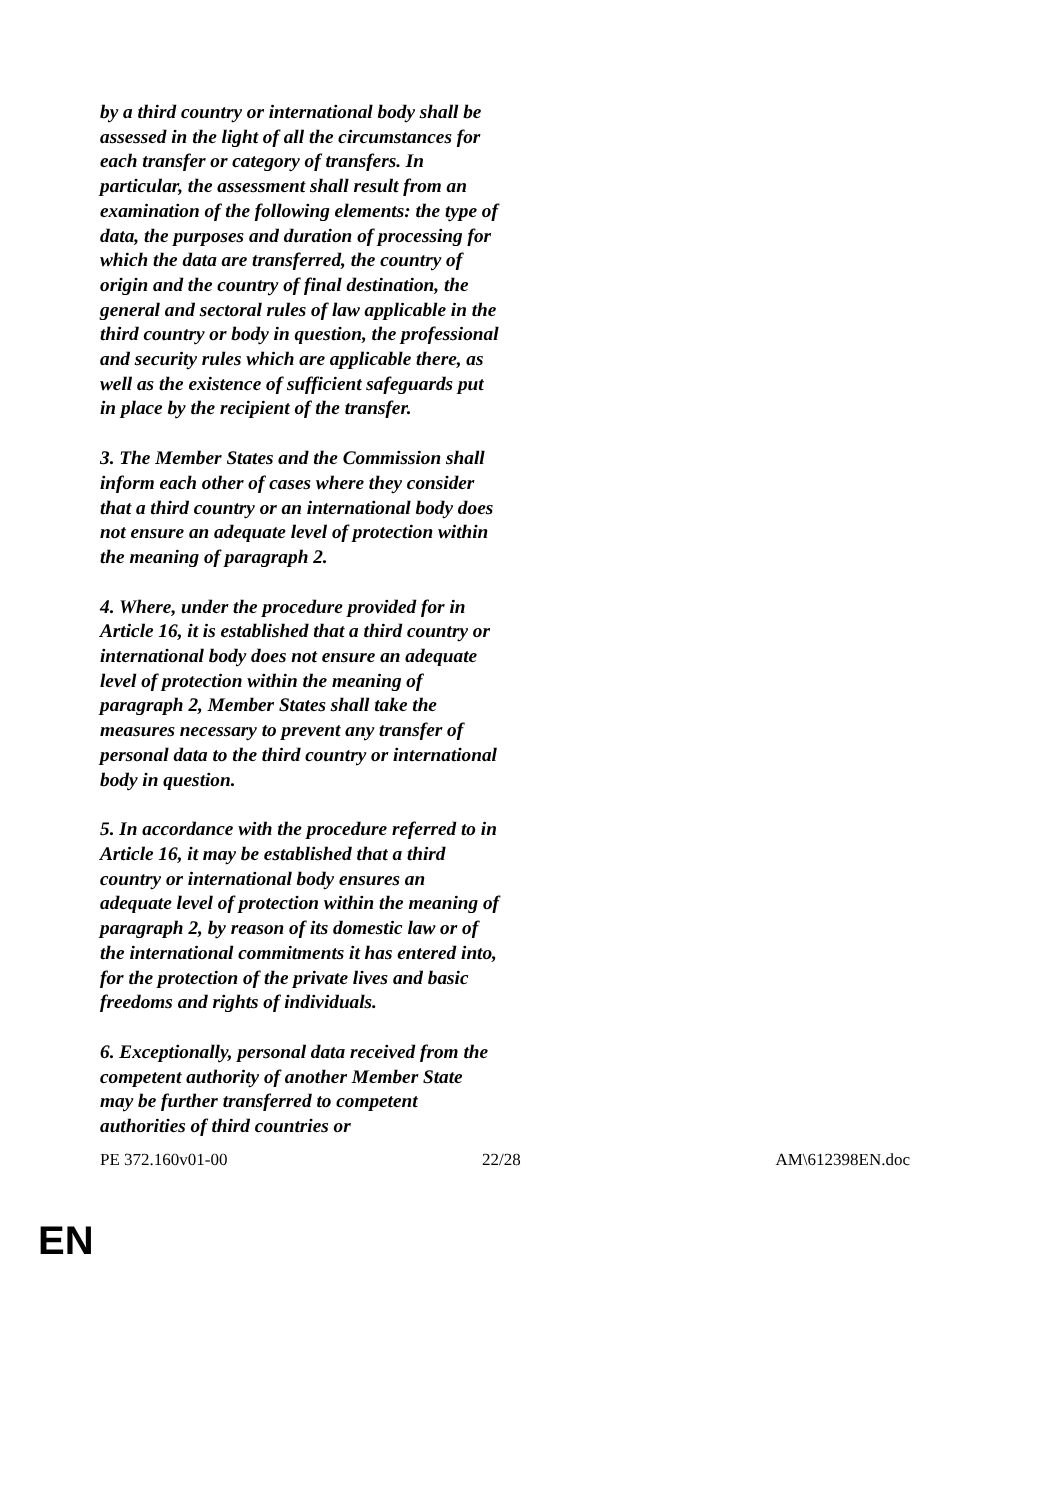by a third country or international body shall be assessed in the light of all the circumstances for each transfer or category of transfers. In particular, the assessment shall result from an examination of the following elements: the type of data, the purposes and duration of processing for which the data are transferred, the country of origin and the country of final destination, the general and sectoral rules of law applicable in the third country or body in question, the professional and security rules which are applicable there, as well as the existence of sufficient safeguards put in place by the recipient of the transfer.
3. The Member States and the Commission shall inform each other of cases where they consider that a third country or an international body does not ensure an adequate level of protection within the meaning of paragraph 2.
4. Where, under the procedure provided for in Article 16, it is established that a third country or international body does not ensure an adequate level of protection within the meaning of paragraph 2, Member States shall take the measures necessary to prevent any transfer of personal data to the third country or international body in question.
5. In accordance with the procedure referred to in Article 16, it may be established that a third country or international body ensures an adequate level of protection within the meaning of paragraph 2, by reason of its domestic law or of the international commitments it has entered into, for the protection of the private lives and basic freedoms and rights of individuals.
6. Exceptionally, personal data received from the competent authority of another Member State may be further transferred to competent authorities of third countries or
PE 372.160v01-00 22/28 AM\612398EN.doc
EN